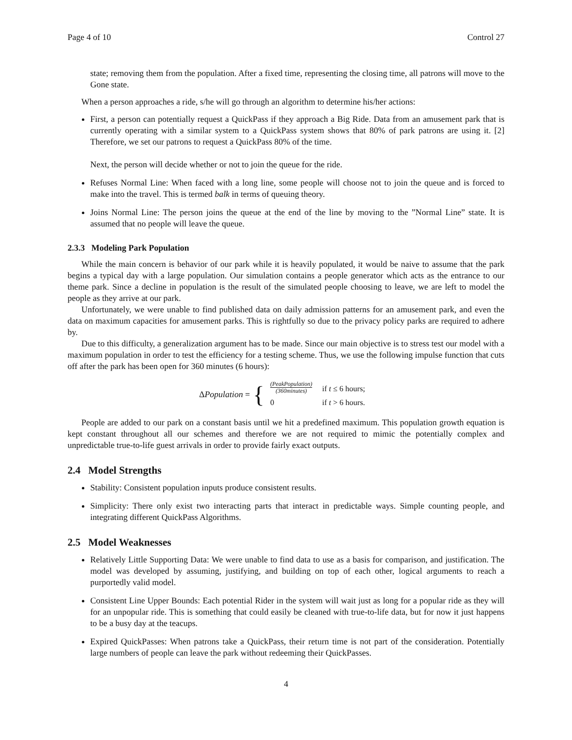Page 4 of 10 Control 27
state; removing them from the population. After a fixed time, representing the closing time, all patrons will move to the Gone state.
When a person approaches a ride, s/he will go through an algorithm to determine his/her actions:
First, a person can potentially request a QuickPass if they approach a Big Ride. Data from an amusement park that is currently operating with a similar system to a QuickPass system shows that 80% of park patrons are using it. [2] Therefore, we set our patrons to request a QuickPass 80% of the time.
Next, the person will decide whether or not to join the queue for the ride.
Refuses Normal Line: When faced with a long line, some people will choose not to join the queue and is forced to make into the travel. This is termed balk in terms of queuing theory.
Joins Normal Line: The person joins the queue at the end of the line by moving to the ”Normal Line” state. It is assumed that no people will leave the queue.
2.3.3 Modeling Park Population
While the main concern is behavior of our park while it is heavily populated, it would be naive to assume that the park begins a typical day with a large population. Our simulation contains a people generator which acts as the entrance to our theme park. Since a decline in population is the result of the simulated people choosing to leave, we are left to model the people as they arrive at our park.
Unfortunately, we were unable to find published data on daily admission patterns for an amusement park, and even the data on maximum capacities for amusement parks. This is rightfully so due to the privacy policy parks are required to adhere by.
Due to this difficulty, a generalization argument has to be made. Since our main objective is to stress test our model with a maximum population in order to test the efficiency for a testing scheme. Thus, we use the following impulse function that cuts off after the park has been open for 360 minutes (6 hours):
ΔPopulation = {
| (PeakPopulation) (360minutes) | if t ≤ 6 hours; |
| 0 | if t > 6 hours. |
People are added to our park on a constant basis until we hit a predefined maximum. This population growth equation is kept constant throughout all our schemes and therefore we are not required to mimic the potentially complex and unpredictable true-to-life guest arrivals in order to provide fairly exact outputs.
2.4 Model Strengths
Stability: Consistent population inputs produce consistent results.
Simplicity: There only exist two interacting parts that interact in predictable ways. Simple counting people, and integrating different QuickPass Algorithms.
2.5 Model Weaknesses
Relatively Little Supporting Data: We were unable to find data to use as a basis for comparison, and justification. The model was developed by assuming, justifying, and building on top of each other, logical arguments to reach a purportedly valid model.
Consistent Line Upper Bounds: Each potential Rider in the system will wait just as long for a popular ride as they will for an unpopular ride. This is something that could easily be cleaned with true-to-life data, but for now it just happens to be a busy day at the teacups.
Expired QuickPasses: When patrons take a QuickPass, their return time is not part of the consideration. Potentially large numbers of people can leave the park without redeeming their QuickPasses.
4